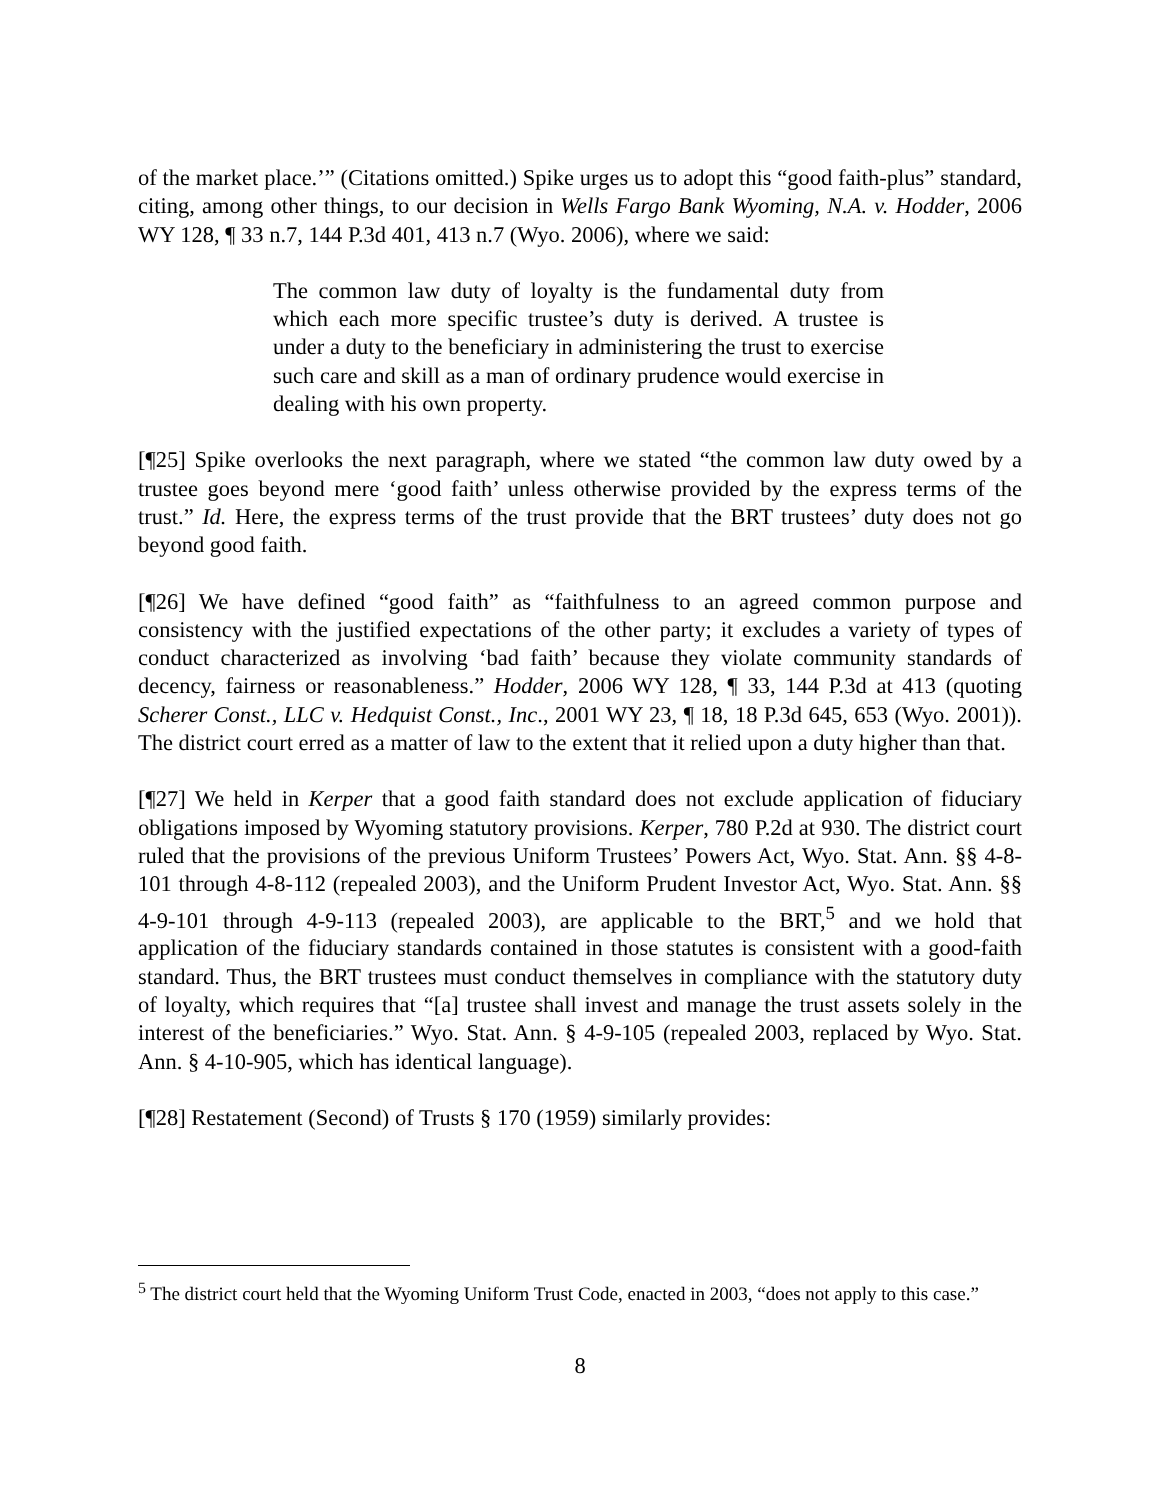of the market place.’” (Citations omitted.) Spike urges us to adopt this “good faith-plus” standard, citing, among other things, to our decision in Wells Fargo Bank Wyoming, N.A. v. Hodder, 2006 WY 128, ¶ 33 n.7, 144 P.3d 401, 413 n.7 (Wyo. 2006), where we said:
The common law duty of loyalty is the fundamental duty from which each more specific trustee’s duty is derived. A trustee is under a duty to the beneficiary in administering the trust to exercise such care and skill as a man of ordinary prudence would exercise in dealing with his own property.
[¶25] Spike overlooks the next paragraph, where we stated “the common law duty owed by a trustee goes beyond mere ‘good faith’ unless otherwise provided by the express terms of the trust.” Id. Here, the express terms of the trust provide that the BRT trustees’ duty does not go beyond good faith.
[¶26] We have defined “good faith” as “faithfulness to an agreed common purpose and consistency with the justified expectations of the other party; it excludes a variety of types of conduct characterized as involving ‘bad faith’ because they violate community standards of decency, fairness or reasonableness.” Hodder, 2006 WY 128, ¶ 33, 144 P.3d at 413 (quoting Scherer Const., LLC v. Hedquist Const., Inc., 2001 WY 23, ¶ 18, 18 P.3d 645, 653 (Wyo. 2001)). The district court erred as a matter of law to the extent that it relied upon a duty higher than that.
[¶27] We held in Kerper that a good faith standard does not exclude application of fiduciary obligations imposed by Wyoming statutory provisions. Kerper, 780 P.2d at 930. The district court ruled that the provisions of the previous Uniform Trustees’ Powers Act, Wyo. Stat. Ann. §§ 4-8-101 through 4-8-112 (repealed 2003), and the Uniform Prudent Investor Act, Wyo. Stat. Ann. §§ 4-9-101 through 4-9-113 (repealed 2003), are applicable to the BRT,<sup>5</sup> and we hold that application of the fiduciary standards contained in those statutes is consistent with a good-faith standard. Thus, the BRT trustees must conduct themselves in compliance with the statutory duty of loyalty, which requires that “[a] trustee shall invest and manage the trust assets solely in the interest of the beneficiaries.” Wyo. Stat. Ann. § 4-9-105 (repealed 2003, replaced by Wyo. Stat. Ann. § 4-10-905, which has identical language).
[¶28] Restatement (Second) of Trusts § 170 (1959) similarly provides:
<sup>5</sup> The district court held that the Wyoming Uniform Trust Code, enacted in 2003, “does not apply to this case.”
8